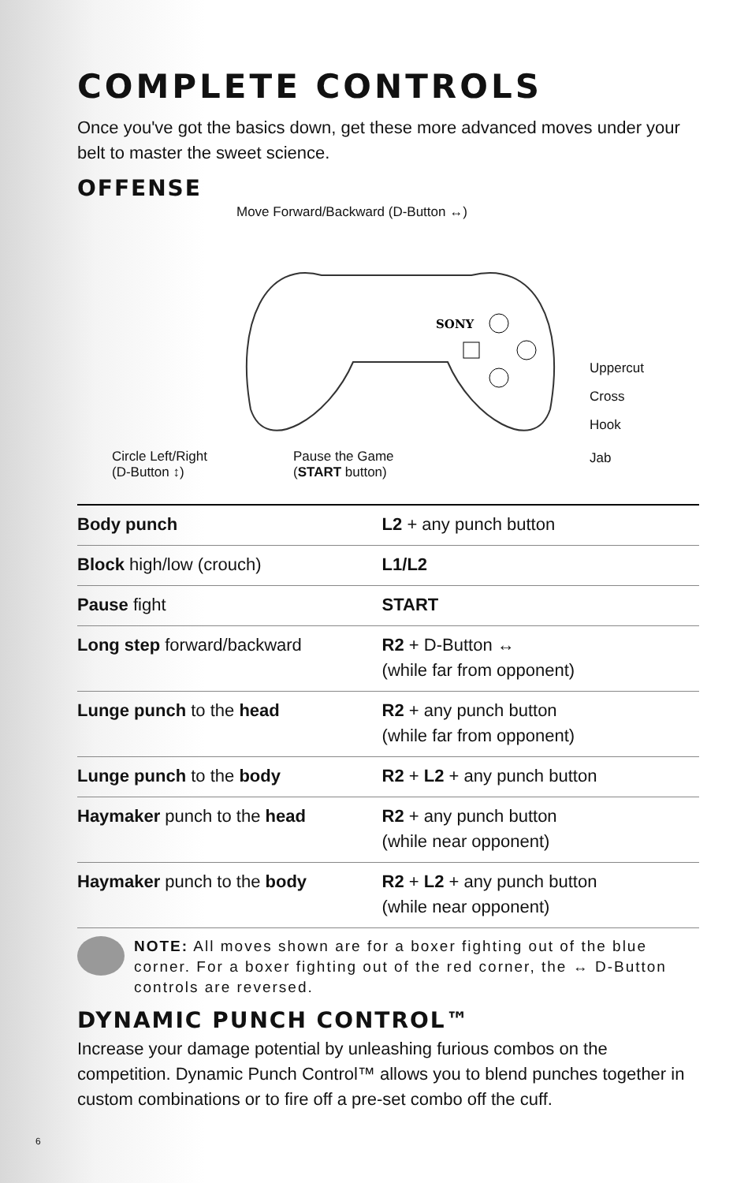COMPLETE CONTROLS
Once you've got the basics down, get these more advanced moves under your belt to master the sweet science.
OFFENSE
Move Forward/Backward (D-Button ↔)
SONY
Uppercut
Cross
Hook
Jab Circle Left/Right
(D-Button ↕)
Pause the Game
(START button)
| Body punch | L2 + any punch button |
| Block high/low (crouch) | L1/L2 |
| Pause fight | START |
| Long step forward/backward | R2 + D-Button ↔ (while far from opponent) |
| Lunge punch to the head | R2 + any punch button (while far from opponent) |
| Lunge punch to the body | R2 + L2 + any punch button |
| Haymaker punch to the head | R2 + any punch button (while near opponent) |
| Haymaker punch to the body | R2 + L2 + any punch button (while near opponent) |
NOTE: All moves shown are for a boxer fighting out of the blue corner. For a boxer fighting out of the red corner, the ↔ D-Button controls are reversed.
DYNAMIC PUNCH CONTROL™
Increase your damage potential by unleashing furious combos on the competition. Dynamic Punch Control™ allows you to blend punches together in custom combinations or to fire off a pre-set combo off the cuff.
6